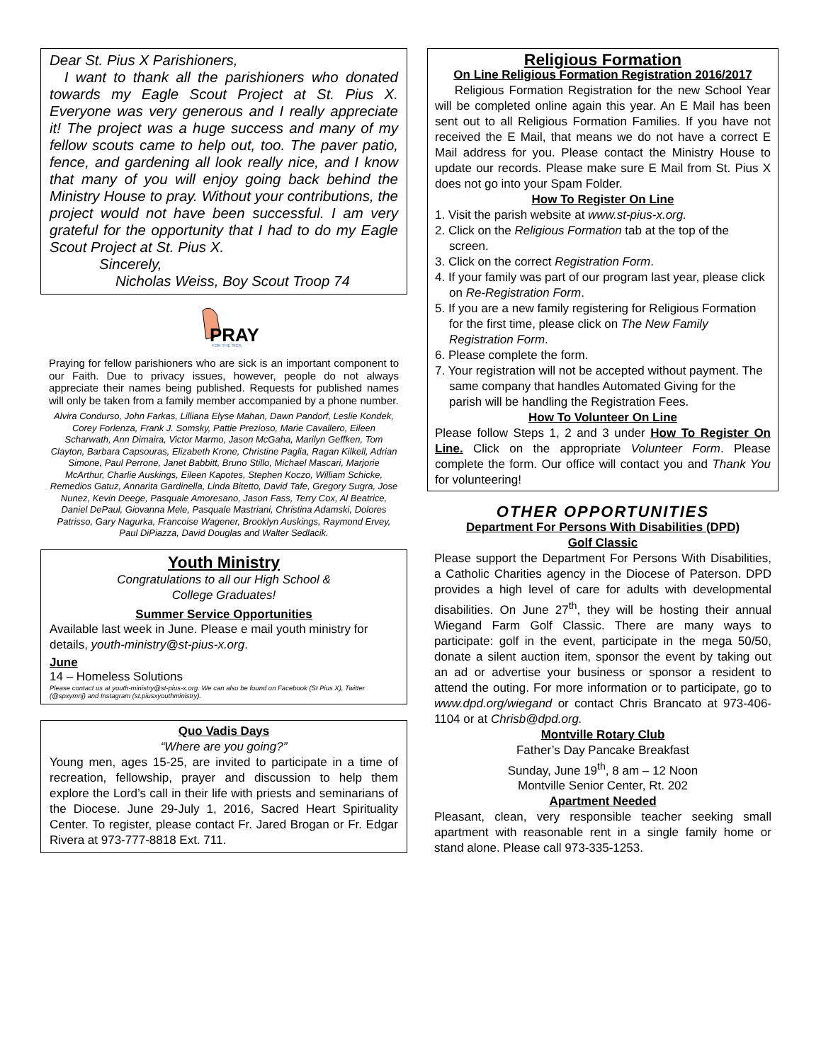Dear St. Pius X Parishioners,
I want to thank all the parishioners who donated towards my Eagle Scout Project at St. Pius X. Everyone was very generous and I really appreciate it! The project was a huge success and many of my fellow scouts came to help out, too. The paver patio, fence, and gardening all look really nice, and I know that many of you will enjoy going back behind the Ministry House to pray. Without your contributions, the project would not have been successful. I am very grateful for the opportunity that I had to do my Eagle Scout Project at St. Pius X.
Sincerely,
Nicholas Weiss, Boy Scout Troop 74
PRAY
FOR THE SICK
Praying for fellow parishioners who are sick is an important component to our Faith. Due to privacy issues, however, people do not always appreciate their names being published. Requests for published names will only be taken from a family member accompanied by a phone number.
Alvira Condurso, John Farkas, Lilliana Elyse Mahan, Dawn Pandorf, Leslie Kondek, Corey Forlenza, Frank J. Somsky, Pattie Prezioso, Marie Cavallero, Eileen Scharwath, Ann Dimaira, Victor Marmo, Jason McGaha, Marilyn Geffken, Tom Clayton, Barbara Capsouras, Elizabeth Krone, Christine Paglia, Ragan Kilkell, Adrian Simone, Paul Perrone, Janet Babbitt, Bruno Stillo, Michael Mascari, Marjorie McArthur, Charlie Auskings, Eileen Kapotes, Stephen Koczo, William Schicke, Remedios Gatuz, Annarita Gardinella, Linda Bitetto, David Tafe, Gregory Sugra, Jose Nunez, Kevin Deege, Pasquale Amoresano, Jason Fass, Terry Cox, Al Beatrice, Daniel DePaul, Giovanna Mele, Pasquale Mastriani, Christina Adamski, Dolores Patrisso, Gary Nagurka, Francoise Wagener, Brooklyn Auskings, Raymond Ervey, Paul DiPiazza, David Douglas and Walter Sedlacik.
Youth Ministry
Congratulations to all our High School &
College Graduates!
Summer Service Opportunities
Available last week in June. Please e mail youth ministry for details, youth-ministry@st-pius-x.org.
June
14 – Homeless Solutions
Please contact us at youth-ministry@st-pius-x.org. We can also be found on Facebook (St Pius X), Twitter (@spxymnj) and Instagram (st.piusxyouthministry).
Quo Vadis Days
“Where are you going?”
Young men, ages 15-25, are invited to participate in a time of recreation, fellowship, prayer and discussion to help them explore the Lord’s call in their life with priests and seminarians of the Diocese. June 29-July 1, 2016, Sacred Heart Spirituality Center. To register, please contact Fr. Jared Brogan or Fr. Edgar Rivera at 973-777-8818 Ext. 711.
Religious Formation
On Line Religious Formation Registration 2016/2017
Religious Formation Registration for the new School Year will be completed online again this year. An E Mail has been sent out to all Religious Formation Families. If you have not received the E Mail, that means we do not have a correct E Mail address for you. Please contact the Ministry House to update our records. Please make sure E Mail from St. Pius X does not go into your Spam Folder.
How To Register On Line
1. Visit the parish website at www.st-pius-x.org.
2. Click on the Religious Formation tab at the top of the screen.
3. Click on the correct Registration Form.
4. If your family was part of our program last year, please click on Re-Registration Form.
5. If you are a new family registering for Religious Formation for the first time, please click on The New Family Registration Form.
6. Please complete the form.
7. Your registration will not be accepted without payment. The same company that handles Automated Giving for the parish will be handling the Registration Fees.
How To Volunteer On Line
Please follow Steps 1, 2 and 3 under How To Register On Line. Click on the appropriate Volunteer Form. Please complete the form. Our office will contact you and Thank You for volunteering!
OTHER OPPORTUNITIES
Department For Persons With Disabilities (DPD)
Golf Classic
Please support the Department For Persons With Disabilities, a Catholic Charities agency in the Diocese of Paterson. DPD provides a high level of care for adults with developmental disabilities. On June 27<sup>th</sup>, they will be hosting their annual Wiegand Farm Golf Classic. There are many ways to participate: golf in the event, participate in the mega 50/50, donate a silent auction item, sponsor the event by taking out an ad or advertise your business or sponsor a resident to attend the outing. For more information or to participate, go to www.dpd.org/wiegand or contact Chris Brancato at 973-406-1104 or at Chrisb@dpd.org.
Montville Rotary Club
Father’s Day Pancake Breakfast
Sunday, June 19<sup>th</sup>, 8 am – 12 Noon
Montville Senior Center, Rt. 202
Apartment Needed
Pleasant, clean, very responsible teacher seeking small apartment with reasonable rent in a single family home or stand alone. Please call 973-335-1253.